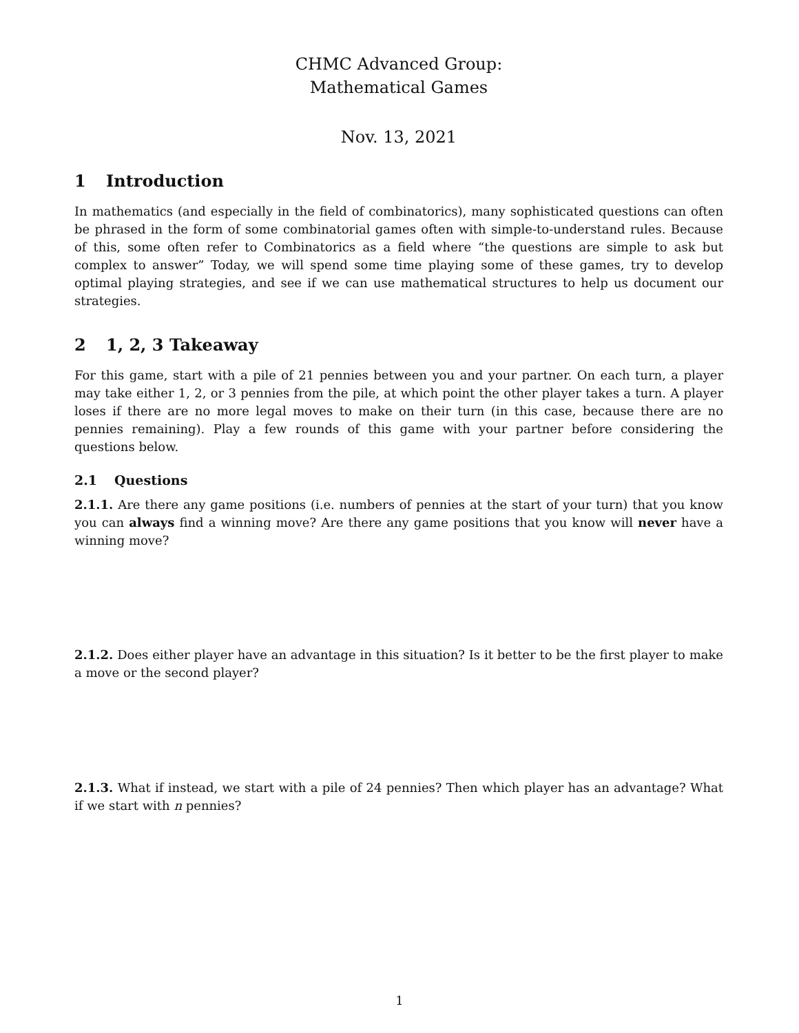CHMC Advanced Group:
Mathematical Games
Nov. 13, 2021
1 Introduction
In mathematics (and especially in the field of combinatorics), many sophisticated questions can often be phrased in the form of some combinatorial games often with simple-to-understand rules. Because of this, some often refer to Combinatorics as a field where “the questions are simple to ask but complex to answer” Today, we will spend some time playing some of these games, try to develop optimal playing strategies, and see if we can use mathematical structures to help us document our strategies.
2 1, 2, 3 Takeaway
For this game, start with a pile of 21 pennies between you and your partner. On each turn, a player may take either 1, 2, or 3 pennies from the pile, at which point the other player takes a turn. A player loses if there are no more legal moves to make on their turn (in this case, because there are no pennies remaining). Play a few rounds of this game with your partner before considering the questions below.
2.1 Questions
2.1.1. Are there any game positions (i.e. numbers of pennies at the start of your turn) that you know you can always find a winning move? Are there any game positions that you know will never have a winning move?
2.1.2. Does either player have an advantage in this situation? Is it better to be the first player to make a move or the second player?
2.1.3. What if instead, we start with a pile of 24 pennies? Then which player has an advantage? What if we start with n pennies?
1